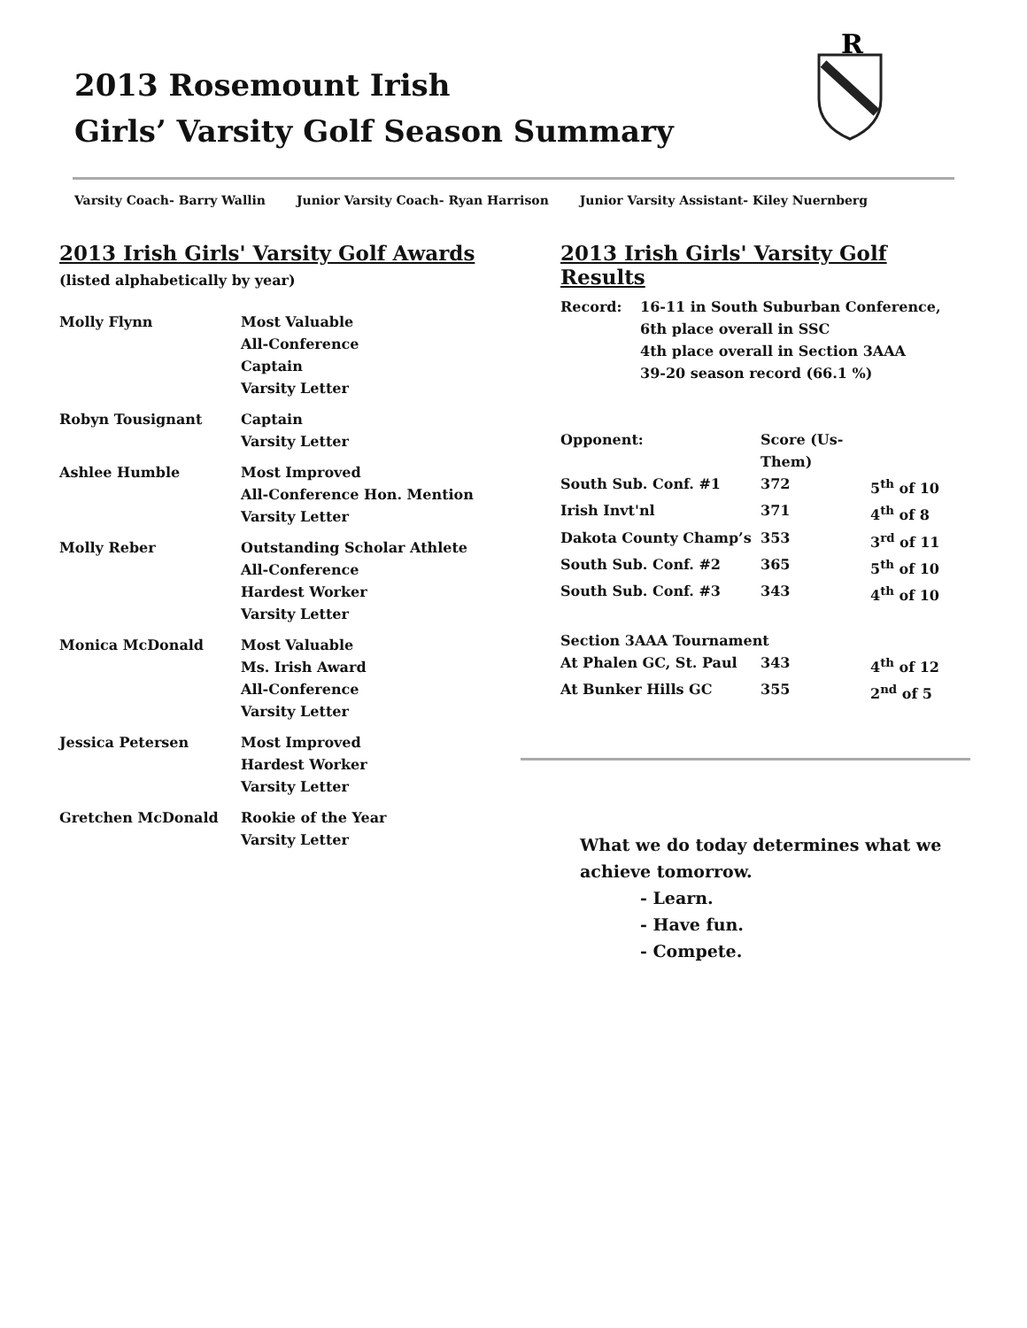2013 Rosemount Irish
Girls’ Varsity Golf Season Summary
R
Varsity Coach- Barry Wallin Junior Varsity Coach- Ryan Harrison Junior Varsity Assistant- Kiley Nuernberg
2013 Irish Girls' Varsity Golf Awards
(listed alphabetically by year)
| Molly Flynn | Most Valuable All-Conference Captain Varsity Letter |
| Robyn Tousignant | Captain Varsity Letter |
| Ashlee Humble | Most Improved All-Conference Hon. Mention Varsity Letter |
| Molly Reber | Outstanding Scholar Athlete All-Conference Hardest Worker Varsity Letter |
| Monica McDonald | Most Valuable Ms. Irish Award All-Conference Varsity Letter |
| Jessica Petersen | Most Improved Hardest Worker Varsity Letter |
| Gretchen McDonald | Rookie of the Year Varsity Letter |
2013 Irish Girls' Varsity Golf Results
| Record: | 16-11 in South Suburban Conference, 6th place overall in SSC 4th place overall in Section 3AAA 39-20 season record (66.1 %) |
| Opponent: | Score (Us-Them) | |
| South Sub. Conf. #1 | 372 | 5<sup>th</sup> of 10 |
| Irish Invt'nl | 371 | 4<sup>th</sup> of 8 |
| Dakota County Champ’s | 353 | 3<sup>rd</sup> of 11 |
| South Sub. Conf. #2 | 365 | 5<sup>th</sup> of 10 |
| South Sub. Conf. #3 | 343 | 4<sup>th</sup> of 10 |
| Section 3AAA Tournament | | |
| At Phalen GC, St. Paul | 343 | 4<sup>th</sup> of 12 |
| At Bunker Hills GC | 355 | 2<sup>nd</sup> of 5 |
What we do today determines what we achieve tomorrow.
- Learn.
- Have fun.
- Compete.